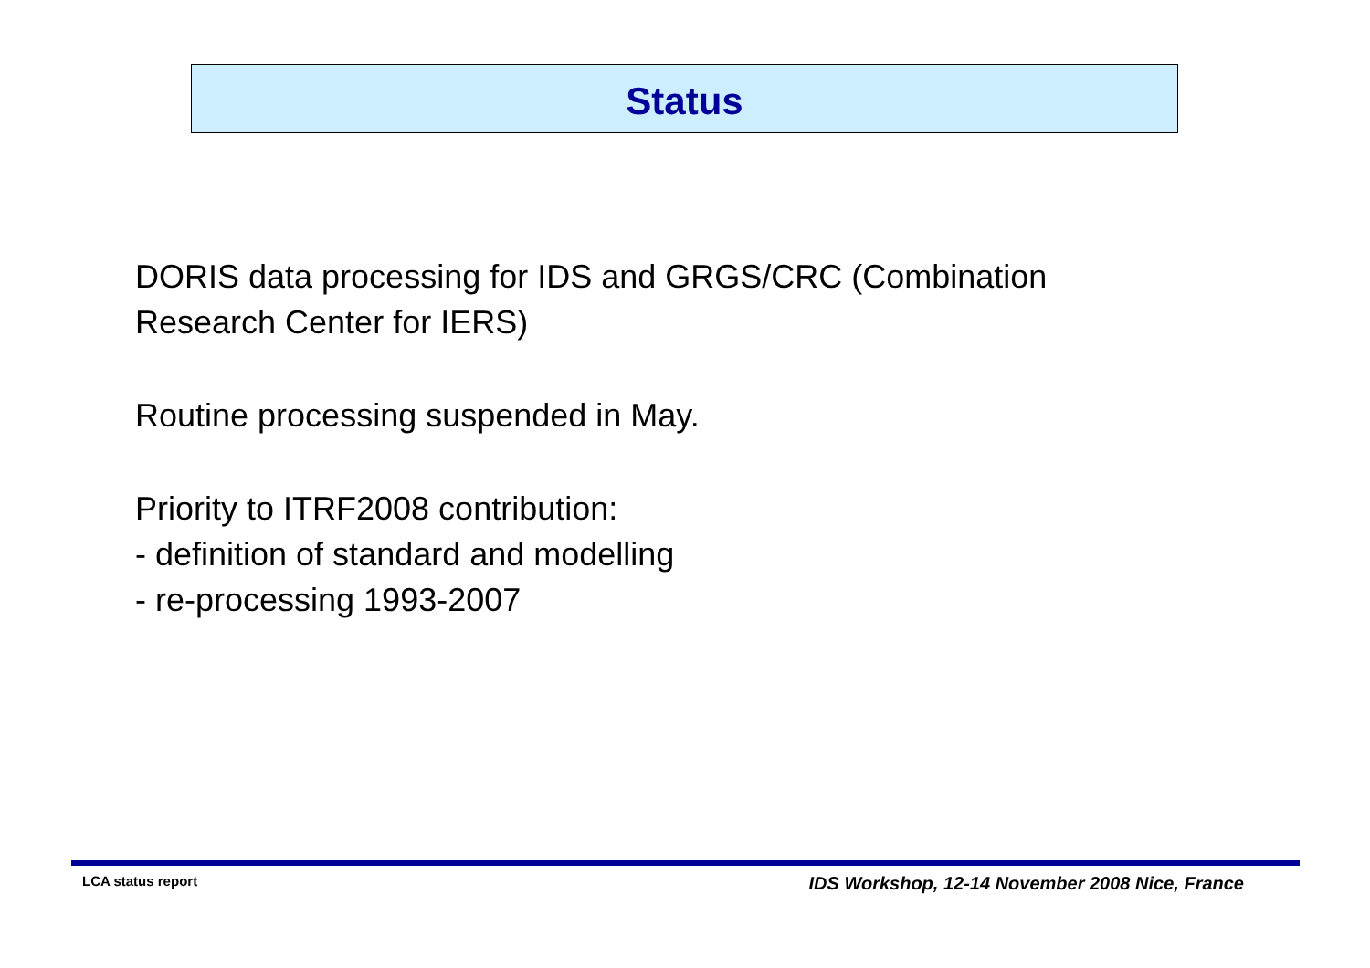Status
DORIS data processing for IDS and GRGS/CRC (Combination
Research Center for IERS)
Routine processing suspended in May.
Priority to ITRF2008 contribution:
- definition of standard and modelling
- re-processing 1993-2007
LCA status report IDS Workshop, 12-14 November 2008 Nice, France